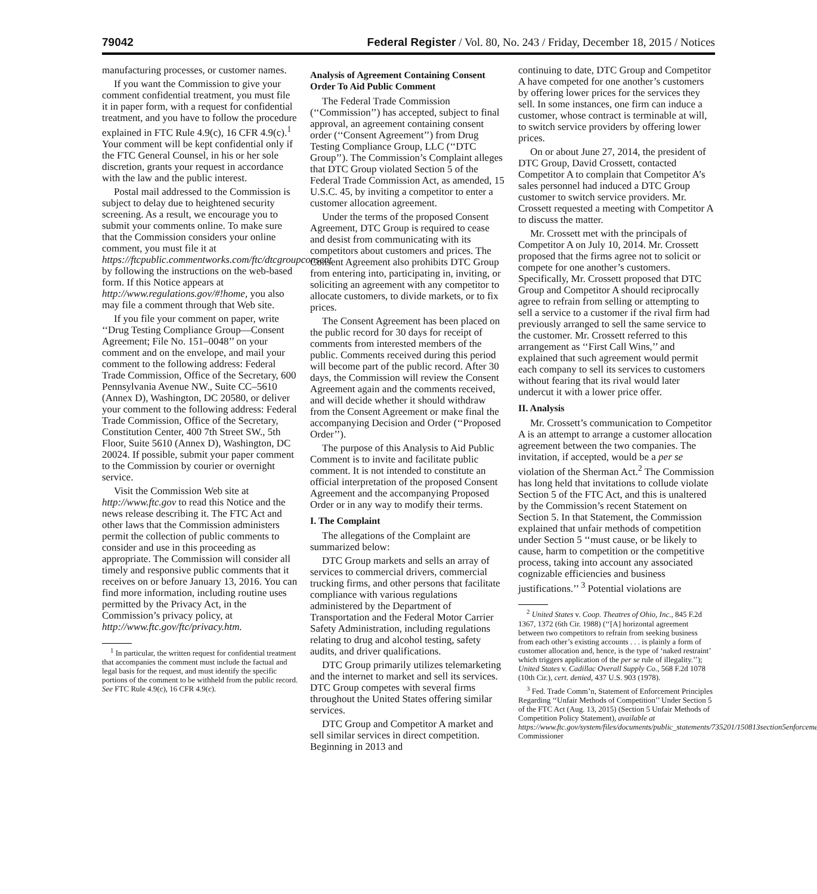79042 Federal Register / Vol. 80, No. 243 / Friday, December 18, 2015 / Notices
manufacturing processes, or customer names.
If you want the Commission to give your comment confidential treatment, you must file it in paper form, with a request for confidential treatment, and you have to follow the procedure explained in FTC Rule 4.9(c), 16 CFR 4.9(c).<sup>1</sup> Your comment will be kept confidential only if the FTC General Counsel, in his or her sole discretion, grants your request in accordance with the law and the public interest.
Postal mail addressed to the Commission is subject to delay due to heightened security screening. As a result, we encourage you to submit your comments online. To make sure that the Commission considers your online comment, you must file it at https://ftcpublic.commentworks.com/ftc/dtcgroupconsent by following the instructions on the web-based form. If this Notice appears at http://www.regulations.gov/#!home, you also may file a comment through that Web site.
If you file your comment on paper, write ‘‘Drug Testing Compliance Group—Consent Agreement; File No. 151–0048’’ on your comment and on the envelope, and mail your comment to the following address: Federal Trade Commission, Office of the Secretary, 600 Pennsylvania Avenue NW., Suite CC–5610 (Annex D), Washington, DC 20580, or deliver your comment to the following address: Federal Trade Commission, Office of the Secretary, Constitution Center, 400 7th Street SW., 5th Floor, Suite 5610 (Annex D), Washington, DC 20024. If possible, submit your paper comment to the Commission by courier or overnight service.
Visit the Commission Web site at http://www.ftc.gov to read this Notice and the news release describing it. The FTC Act and other laws that the Commission administers permit the collection of public comments to consider and use in this proceeding as appropriate. The Commission will consider all timely and responsive public comments that it receives on or before January 13, 2016. You can find more information, including routine uses permitted by the Privacy Act, in the Commission’s privacy policy, at http://www.ftc.gov/ftc/privacy.htm.
<sup>1</sup> In particular, the written request for confidential treatment that accompanies the comment must include the factual and legal basis for the request, and must identify the specific portions of the comment to be withheld from the public record. See FTC Rule 4.9(c), 16 CFR 4.9(c).
Analysis of Agreement Containing Consent Order To Aid Public Comment
The Federal Trade Commission (‘‘Commission’’) has accepted, subject to final approval, an agreement containing consent order (‘‘Consent Agreement’’) from Drug Testing Compliance Group, LLC (‘‘DTC Group’’). The Commission’s Complaint alleges that DTC Group violated Section 5 of the Federal Trade Commission Act, as amended, 15 U.S.C. 45, by inviting a competitor to enter a customer allocation agreement.
Under the terms of the proposed Consent Agreement, DTC Group is required to cease and desist from communicating with its competitors about customers and prices. The Consent Agreement also prohibits DTC Group from entering into, participating in, inviting, or soliciting an agreement with any competitor to allocate customers, to divide markets, or to fix prices.
The Consent Agreement has been placed on the public record for 30 days for receipt of comments from interested members of the public. Comments received during this period will become part of the public record. After 30 days, the Commission will review the Consent Agreement again and the comments received, and will decide whether it should withdraw from the Consent Agreement or make final the accompanying Decision and Order (‘‘Proposed Order’’).
The purpose of this Analysis to Aid Public Comment is to invite and facilitate public comment. It is not intended to constitute an official interpretation of the proposed Consent Agreement and the accompanying Proposed Order or in any way to modify their terms.
I. The Complaint
The allegations of the Complaint are summarized below:
DTC Group markets and sells an array of services to commercial drivers, commercial trucking firms, and other persons that facilitate compliance with various regulations administered by the Department of Transportation and the Federal Motor Carrier Safety Administration, including regulations relating to drug and alcohol testing, safety audits, and driver qualifications.
DTC Group primarily utilizes telemarketing and the internet to market and sell its services. DTC Group competes with several firms throughout the United States offering similar services.
DTC Group and Competitor A market and sell similar services in direct competition. Beginning in 2013 and
continuing to date, DTC Group and Competitor A have competed for one another’s customers by offering lower prices for the services they sell. In some instances, one firm can induce a customer, whose contract is terminable at will, to switch service providers by offering lower prices.
On or about June 27, 2014, the president of DTC Group, David Crossett, contacted Competitor A to complain that Competitor A’s sales personnel had induced a DTC Group customer to switch service providers. Mr. Crossett requested a meeting with Competitor A to discuss the matter.
Mr. Crossett met with the principals of Competitor A on July 10, 2014. Mr. Crossett proposed that the firms agree not to solicit or compete for one another’s customers. Specifically, Mr. Crossett proposed that DTC Group and Competitor A should reciprocally agree to refrain from selling or attempting to sell a service to a customer if the rival firm had previously arranged to sell the same service to the customer. Mr. Crossett referred to this arrangement as ‘‘First Call Wins,’’ and explained that such agreement would permit each company to sell its services to customers without fearing that its rival would later undercut it with a lower price offer.
II. Analysis
Mr. Crossett’s communication to Competitor A is an attempt to arrange a customer allocation agreement between the two companies. The invitation, if accepted, would be a per se violation of the Sherman Act.<sup>2</sup> The Commission has long held that invitations to collude violate Section 5 of the FTC Act, and this is unaltered by the Commission’s recent Statement on Section 5. In that Statement, the Commission explained that unfair methods of competition under Section 5 ‘‘must cause, or be likely to cause, harm to competition or the competitive process, taking into account any associated cognizable efficiencies and business justifications.’’ <sup>3</sup> Potential violations are
<sup>2</sup> United States v. Coop. Theatres of Ohio, Inc., 845 F.2d 1367, 1372 (6th Cir. 1988) (‘‘[A] horizontal agreement between two competitors to refrain from seeking business from each other’s existing accounts . . . is plainly a form of customer allocation and, hence, is the type of ‘naked restraint’ which triggers application of the per se rule of illegality.’’); United States v. Cadillac Overall Supply Co., 568 F.2d 1078 (10th Cir.), cert. denied, 437 U.S. 903 (1978).
<sup>3</sup> Fed. Trade Comm’n, Statement of Enforcement Principles Regarding ‘‘Unfair Methods of Competition’’ Under Section 5 of the FTC Act (Aug. 13, 2015) (Section 5 Unfair Methods of Competition Policy Statement), available at https://www.ftc.gov/system/files/documents/public_statements/735201/150813section5enforcement.pdf. Commissioner